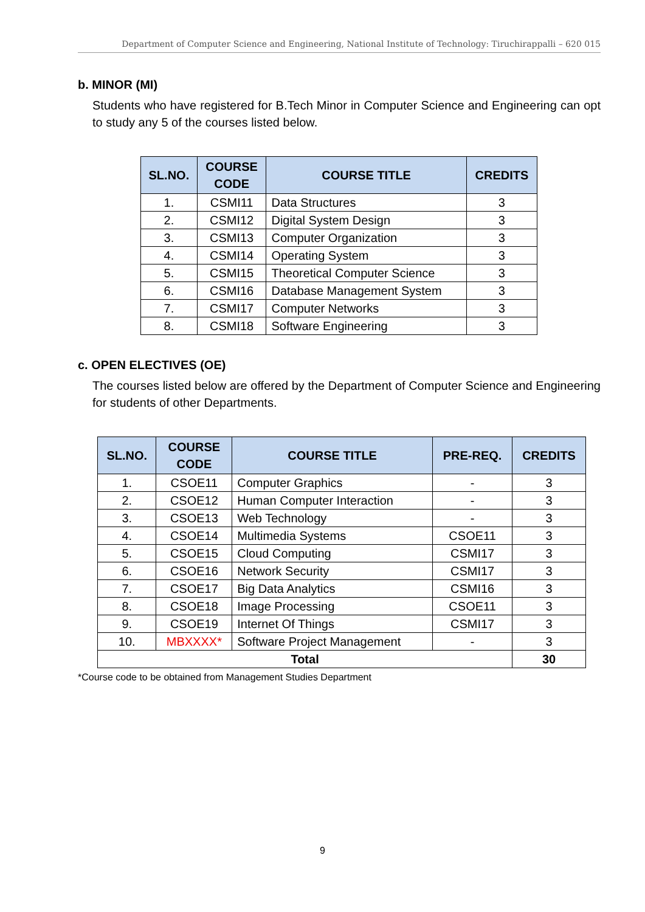Department of Computer Science and Engineering, National Institute of Technology: Tiruchirappalli – 620 015
b. MINOR (MI)
Students who have registered for B.Tech Minor in Computer Science and Engineering can opt to study any 5 of the courses listed below.
| SL.NO. | COURSE CODE | COURSE TITLE | CREDITS |
| --- | --- | --- | --- |
| 1. | CSMI11 | Data Structures | 3 |
| 2. | CSMI12 | Digital System Design | 3 |
| 3. | CSMI13 | Computer Organization | 3 |
| 4. | CSMI14 | Operating System | 3 |
| 5. | CSMI15 | Theoretical Computer Science | 3 |
| 6. | CSMI16 | Database Management System | 3 |
| 7. | CSMI17 | Computer Networks | 3 |
| 8. | CSMI18 | Software Engineering | 3 |
c. OPEN ELECTIVES (OE)
The courses listed below are offered by the Department of Computer Science and Engineering for students of other Departments.
| SL.NO. | COURSE CODE | COURSE TITLE | PRE-REQ. | CREDITS |
| --- | --- | --- | --- | --- |
| 1. | CSOE11 | Computer Graphics | - | 3 |
| 2. | CSOE12 | Human Computer Interaction | - | 3 |
| 3. | CSOE13 | Web Technology | - | 3 |
| 4. | CSOE14 | Multimedia Systems | CSOE11 | 3 |
| 5. | CSOE15 | Cloud Computing | CSMI17 | 3 |
| 6. | CSOE16 | Network Security | CSMI17 | 3 |
| 7. | CSOE17 | Big Data Analytics | CSMI16 | 3 |
| 8. | CSOE18 | Image Processing | CSOE11 | 3 |
| 9. | CSOE19 | Internet Of Things | CSMI17 | 3 |
| 10. | MBXXXX* | Software Project Management | - | 3 |
| Total | | | | 30 |
*Course code to be obtained from Management Studies Department
9